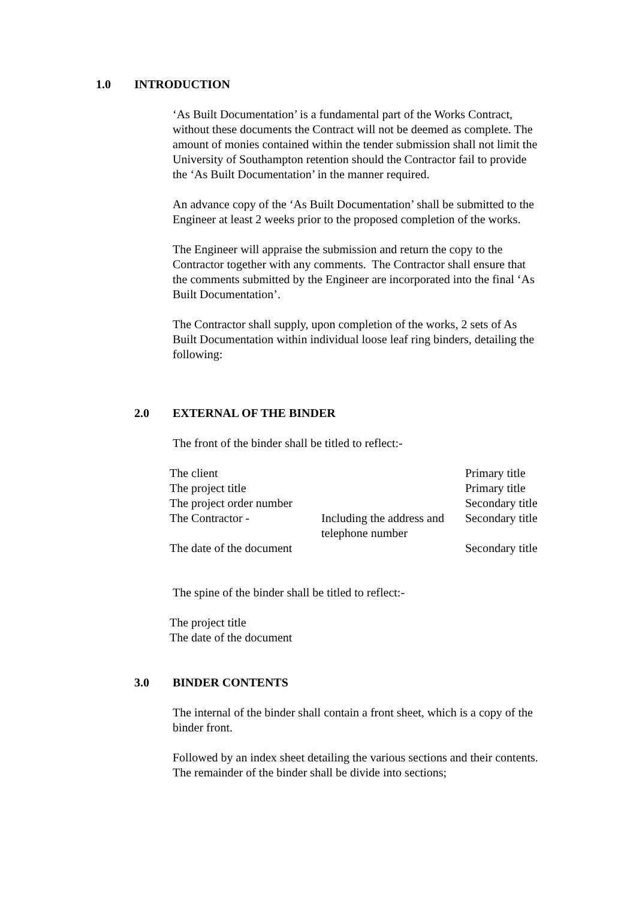1.0 INTRODUCTION
‘As Built Documentation’ is a fundamental part of the Works Contract, without these documents the Contract will not be deemed as complete. The amount of monies contained within the tender submission shall not limit the University of Southampton retention should the Contractor fail to provide the ‘As Built Documentation’ in the manner required.
An advance copy of the ‘As Built Documentation’ shall be submitted to the Engineer at least 2 weeks prior to the proposed completion of the works.
The Engineer will appraise the submission and return the copy to the Contractor together with any comments. The Contractor shall ensure that the comments submitted by the Engineer are incorporated into the final ‘As Built Documentation’.
The Contractor shall supply, upon completion of the works, 2 sets of As Built Documentation within individual loose leaf ring binders, detailing the following:
2.0 EXTERNAL OF THE BINDER
The front of the binder shall be titled to reflect:-
| The client | | Primary title |
| The project title | | Primary title |
| The project order number | | Secondary title |
| The Contractor - | Including the address and telephone number | Secondary title |
| The date of the document | | Secondary title |
The spine of the binder shall be titled to reflect:-
The project title
The date of the document
3.0 BINDER CONTENTS
The internal of the binder shall contain a front sheet, which is a copy of the binder front.
Followed by an index sheet detailing the various sections and their contents.
The remainder of the binder shall be divide into sections;